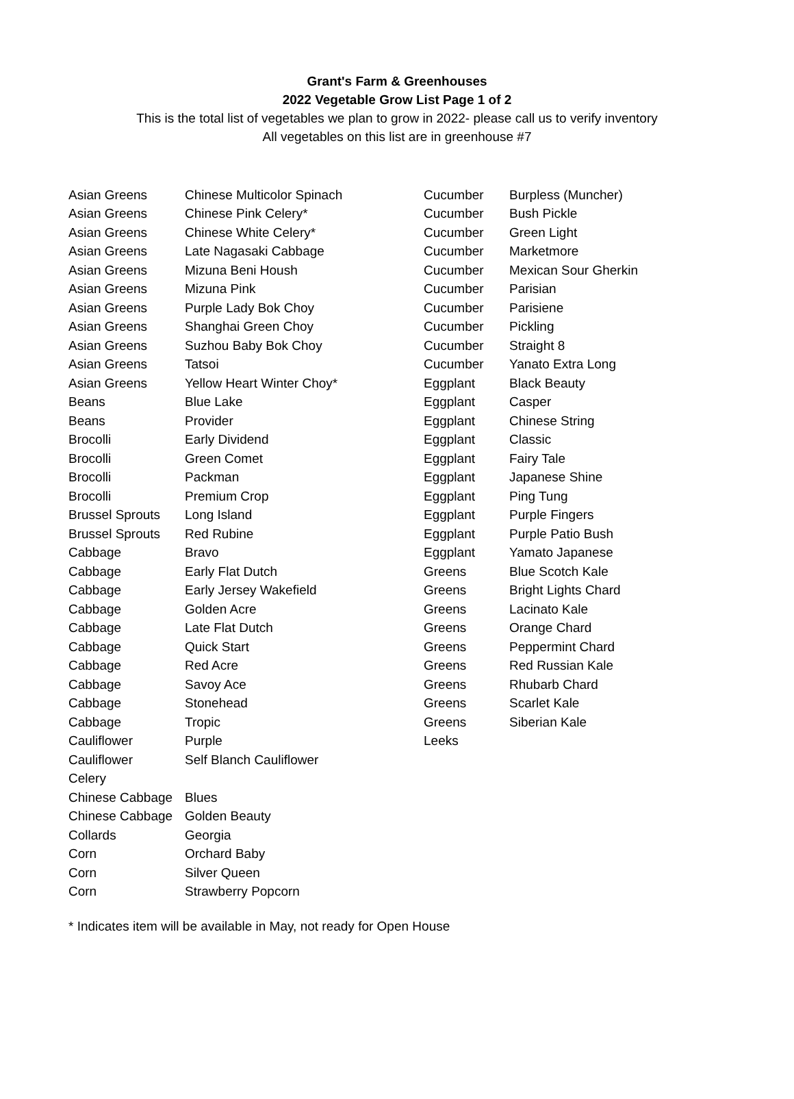Grant's Farm & Greenhouses
2022 Vegetable Grow List Page 1 of 2
This is the total list of vegetables we plan to grow in 2022- please call us to verify inventory
All vegetables on this list are in greenhouse #7
| Asian Greens | Chinese Multicolor Spinach |
| Asian Greens | Chinese Pink Celery* |
| Asian Greens | Chinese White Celery* |
| Asian Greens | Late Nagasaki Cabbage |
| Asian Greens | Mizuna Beni Housh |
| Asian Greens | Mizuna Pink |
| Asian Greens | Purple Lady Bok Choy |
| Asian Greens | Shanghai Green Choy |
| Asian Greens | Suzhou Baby Bok Choy |
| Asian Greens | Tatsoi |
| Asian Greens | Yellow Heart Winter Choy* |
| Beans | Blue Lake |
| Beans | Provider |
| Brocolli | Early Dividend |
| Brocolli | Green Comet |
| Brocolli | Packman |
| Brocolli | Premium Crop |
| Brussel Sprouts | Long Island |
| Brussel Sprouts | Red Rubine |
| Cabbage | Bravo |
| Cabbage | Early Flat Dutch |
| Cabbage | Early Jersey Wakefield |
| Cabbage | Golden Acre |
| Cabbage | Late Flat Dutch |
| Cabbage | Quick Start |
| Cabbage | Red Acre |
| Cabbage | Savoy Ace |
| Cabbage | Stonehead |
| Cabbage | Tropic |
| Cauliflower | Purple |
| Cauliflower | Self Blanch Cauliflower |
| Celery | |
| Chinese Cabbage | Blues |
| Chinese Cabbage | Golden Beauty |
| Collards | Georgia |
| Corn | Orchard Baby |
| Corn | Silver Queen |
| Corn | Strawberry Popcorn |
| Cucumber | Burpless (Muncher) |
| Cucumber | Bush Pickle |
| Cucumber | Green Light |
| Cucumber | Marketmore |
| Cucumber | Mexican Sour Gherkin |
| Cucumber | Parisian |
| Cucumber | Parisiene |
| Cucumber | Pickling |
| Cucumber | Straight 8 |
| Cucumber | Yanato Extra Long |
| Eggplant | Black Beauty |
| Eggplant | Casper |
| Eggplant | Chinese String |
| Eggplant | Classic |
| Eggplant | Fairy Tale |
| Eggplant | Japanese Shine |
| Eggplant | Ping Tung |
| Eggplant | Purple Fingers |
| Eggplant | Purple Patio Bush |
| Eggplant | Yamato Japanese |
| Greens | Blue Scotch Kale |
| Greens | Bright Lights Chard |
| Greens | Lacinato Kale |
| Greens | Orange Chard |
| Greens | Peppermint Chard |
| Greens | Red Russian Kale |
| Greens | Rhubarb Chard |
| Greens | Scarlet Kale |
| Greens | Siberian Kale |
| Leeks | |
* Indicates item will be available in May, not ready for Open House